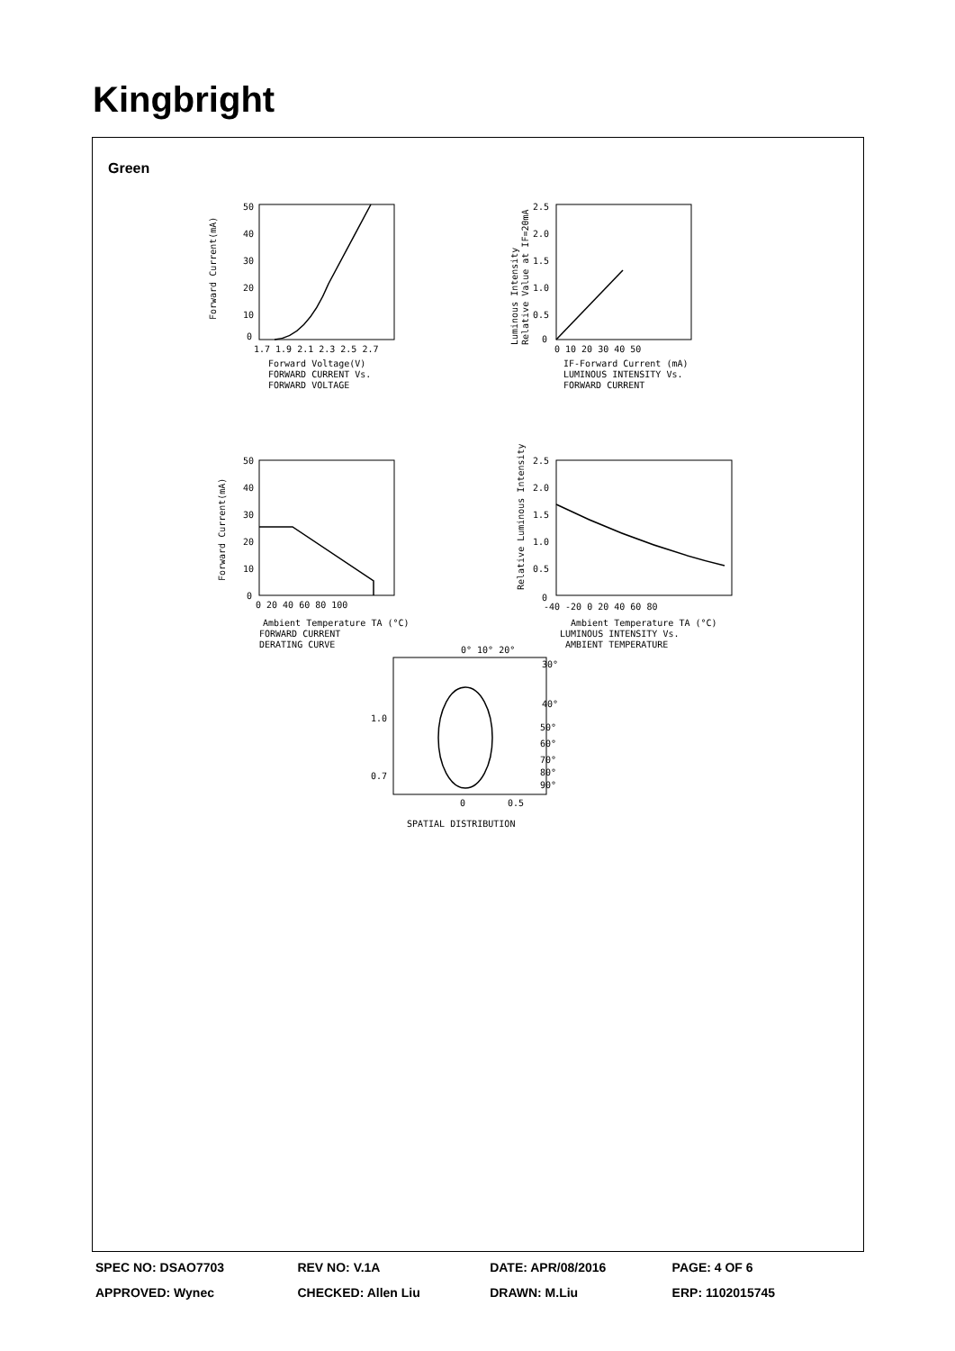Kingbright
Green
50
40
30
20
10
0
1.7 1.9 2.1 2.3 2.5 2.7
Forward Voltage(V)
FORWARD CURRENT Vs.
FORWARD VOLTAGE
Forward Current(mA)
2.5
2.0
1.5
1.0
0.5
0
0 10 20 30 40 50
IF-Forward Current (mA)
LUMINOUS INTENSITY Vs.
FORWARD CURRENT
Luminous Intensity
Relative Value at IF=20mA
50
40
30
20
10
0
0 20 40 60 80 100
Ambient Temperature TA (°C)
FORWARD CURRENT
DERATING CURVE
Forward Current(mA)
2.5
2.0
1.5
1.0
0.5
0
-40 -20 0 20 40 60 80
Ambient Temperature TA (°C)
LUMINOUS INTENSITY Vs.
AMBIENT TEMPERATURE
Relative Luminous Intensity
0° 10° 20°
30°
40°
50°
60°
70°
80°
90°
1.0
0.7
0
0.5
SPATIAL DISTRIBUTION
| SPEC NO: DSAO7703 | REV NO: V.1A | DATE: APR/08/2016 | PAGE: 4 OF 6 |
| APPROVED: Wynec | CHECKED: Allen Liu | DRAWN: M.Liu | ERP: 1102015745 |